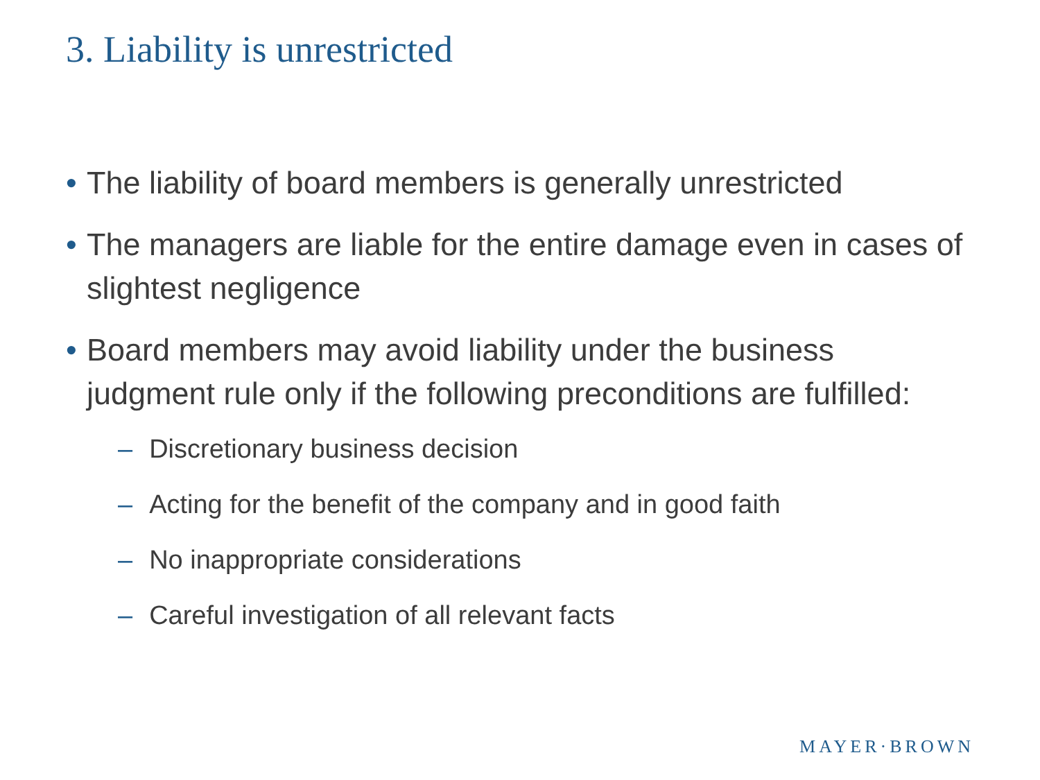3. Liability is unrestricted
• The liability of board members is generally unrestricted
• The managers are liable for the entire damage even in cases of slightest negligence
• Board members may avoid liability under the business judgment rule only if the following preconditions are fulfilled:
– Discretionary business decision
– Acting for the benefit of the company and in good faith
– No inappropriate considerations
– Careful investigation of all relevant facts
MAYER·BROWN